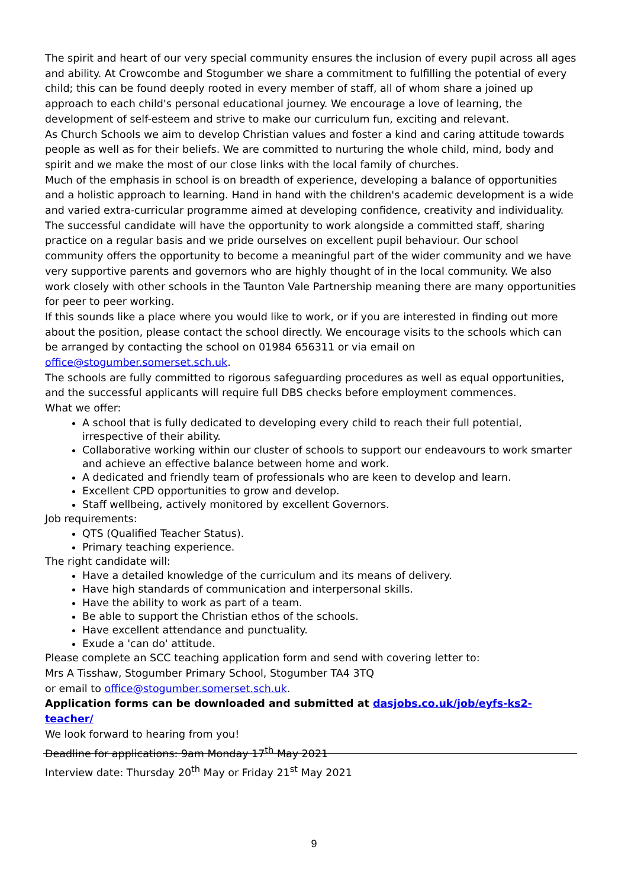The spirit and heart of our very special community ensures the inclusion of every pupil across all ages and ability. At Crowcombe and Stogumber we share a commitment to fulfilling the potential of every child; this can be found deeply rooted in every member of staff, all of whom share a joined up approach to each child's personal educational journey. We encourage a love of learning, the development of self-esteem and strive to make our curriculum fun, exciting and relevant.
As Church Schools we aim to develop Christian values and foster a kind and caring attitude towards people as well as for their beliefs. We are committed to nurturing the whole child, mind, body and spirit and we make the most of our close links with the local family of churches.
Much of the emphasis in school is on breadth of experience, developing a balance of opportunities and a holistic approach to learning. Hand in hand with the children's academic development is a wide and varied extra-curricular programme aimed at developing confidence, creativity and individuality.
The successful candidate will have the opportunity to work alongside a committed staff, sharing practice on a regular basis and we pride ourselves on excellent pupil behaviour. Our school community offers the opportunity to become a meaningful part of the wider community and we have very supportive parents and governors who are highly thought of in the local community. We also work closely with other schools in the Taunton Vale Partnership meaning there are many opportunities for peer to peer working.
If this sounds like a place where you would like to work, or if you are interested in finding out more about the position, please contact the school directly. We encourage visits to the schools which can be arranged by contacting the school on 01984 656311 or via email on office@stogumber.somerset.sch.uk.
The schools are fully committed to rigorous safeguarding procedures as well as equal opportunities, and the successful applicants will require full DBS checks before employment commences.
What we offer:
A school that is fully dedicated to developing every child to reach their full potential, irrespective of their ability.
Collaborative working within our cluster of schools to support our endeavours to work smarter and achieve an effective balance between home and work.
A dedicated and friendly team of professionals who are keen to develop and learn.
Excellent CPD opportunities to grow and develop.
Staff wellbeing, actively monitored by excellent Governors.
Job requirements:
QTS (Qualified Teacher Status).
Primary teaching experience.
The right candidate will:
Have a detailed knowledge of the curriculum and its means of delivery.
Have high standards of communication and interpersonal skills.
Have the ability to work as part of a team.
Be able to support the Christian ethos of the schools.
Have excellent attendance and punctuality.
Exude a 'can do' attitude.
Please complete an SCC teaching application form and send with covering letter to:
Mrs A Tisshaw, Stogumber Primary School, Stogumber TA4 3TQ
or email to office@stogumber.somerset.sch.uk.
Application forms can be downloaded and submitted at dasjobs.co.uk/job/eyfs-ks2-teacher/
We look forward to hearing from you!
Deadline for applications: 9am Monday 17<sup>th</sup> May 2021
Interview date: Thursday 20<sup>th</sup> May or Friday 21<sup>st</sup> May 2021
9